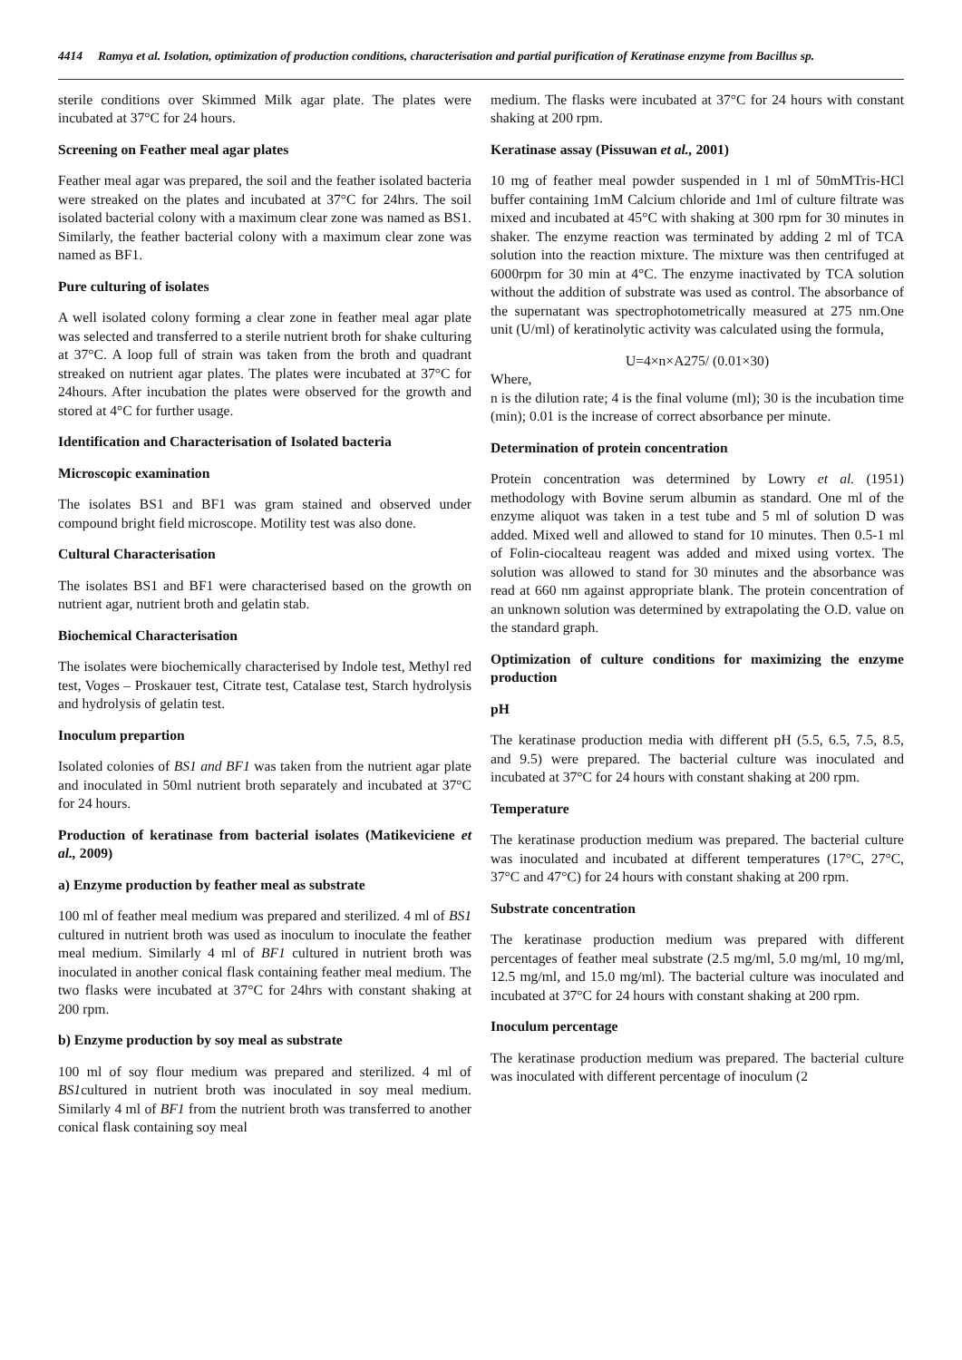4414 Ramya et al. Isolation, optimization of production conditions, characterisation and partial purification of Keratinase enzyme from Bacillus sp.
sterile conditions over Skimmed Milk agar plate. The plates were incubated at 37°C for 24 hours.
Screening on Feather meal agar plates
Feather meal agar was prepared, the soil and the feather isolated bacteria were streaked on the plates and incubated at 37°C for 24hrs. The soil isolated bacterial colony with a maximum clear zone was named as BS1. Similarly, the feather bacterial colony with a maximum clear zone was named as BF1.
Pure culturing of isolates
A well isolated colony forming a clear zone in feather meal agar plate was selected and transferred to a sterile nutrient broth for shake culturing at 37°C. A loop full of strain was taken from the broth and quadrant streaked on nutrient agar plates. The plates were incubated at 37°C for 24hours. After incubation the plates were observed for the growth and stored at 4°C for further usage.
Identification and Characterisation of Isolated bacteria
Microscopic examination
The isolates BS1 and BF1 was gram stained and observed under compound bright field microscope. Motility test was also done.
Cultural Characterisation
The isolates BS1 and BF1 were characterised based on the growth on nutrient agar, nutrient broth and gelatin stab.
Biochemical Characterisation
The isolates were biochemically characterised by Indole test, Methyl red test, Voges – Proskauer test, Citrate test, Catalase test, Starch hydrolysis and hydrolysis of gelatin test.
Inoculum prepartion
Isolated colonies of BS1 and BF1 was taken from the nutrient agar plate and inoculated in 50ml nutrient broth separately and incubated at 37°C for 24 hours.
Production of keratinase from bacterial isolates (Matikeviciene et al., 2009)
a) Enzyme production by feather meal as substrate
100 ml of feather meal medium was prepared and sterilized. 4 ml of BS1 cultured in nutrient broth was used as inoculum to inoculate the feather meal medium. Similarly 4 ml of BF1 cultured in nutrient broth was inoculated in another conical flask containing feather meal medium. The two flasks were incubated at 37°C for 24hrs with constant shaking at 200 rpm.
b) Enzyme production by soy meal as substrate
100 ml of soy flour medium was prepared and sterilized. 4 ml of BS1cultured in nutrient broth was inoculated in soy meal medium. Similarly 4 ml of BF1 from the nutrient broth was transferred to another conical flask containing soy meal
medium. The flasks were incubated at 37°C for 24 hours with constant shaking at 200 rpm.
Keratinase assay (Pissuwan et al., 2001)
10 mg of feather meal powder suspended in 1 ml of 50mMTris-HCl buffer containing 1mM Calcium chloride and 1ml of culture filtrate was mixed and incubated at 45°C with shaking at 300 rpm for 30 minutes in shaker. The enzyme reaction was terminated by adding 2 ml of TCA solution into the reaction mixture. The mixture was then centrifuged at 6000rpm for 30 min at 4°C. The enzyme inactivated by TCA solution without the addition of substrate was used as control. The absorbance of the supernatant was spectrophotometrically measured at 275 nm.One unit (U/ml) of keratinolytic activity was calculated using the formula,
U=4×n×A275/ (0.01×30)
Where,
n is the dilution rate; 4 is the final volume (ml); 30 is the incubation time (min); 0.01 is the increase of correct absorbance per minute.
Determination of protein concentration
Protein concentration was determined by Lowry et al. (1951) methodology with Bovine serum albumin as standard. One ml of the enzyme aliquot was taken in a test tube and 5 ml of solution D was added. Mixed well and allowed to stand for 10 minutes. Then 0.5-1 ml of Folin-ciocalteau reagent was added and mixed using vortex. The solution was allowed to stand for 30 minutes and the absorbance was read at 660 nm against appropriate blank. The protein concentration of an unknown solution was determined by extrapolating the O.D. value on the standard graph.
Optimization of culture conditions for maximizing the enzyme production
pH
The keratinase production media with different pH (5.5, 6.5, 7.5, 8.5, and 9.5) were prepared. The bacterial culture was inoculated and incubated at 37°C for 24 hours with constant shaking at 200 rpm.
Temperature
The keratinase production medium was prepared. The bacterial culture was inoculated and incubated at different temperatures (17°C, 27°C, 37°C and 47°C) for 24 hours with constant shaking at 200 rpm.
Substrate concentration
The keratinase production medium was prepared with different percentages of feather meal substrate (2.5 mg/ml, 5.0 mg/ml, 10 mg/ml, 12.5 mg/ml, and 15.0 mg/ml). The bacterial culture was inoculated and incubated at 37°C for 24 hours with constant shaking at 200 rpm.
Inoculum percentage
The keratinase production medium was prepared. The bacterial culture was inoculated with different percentage of inoculum (2